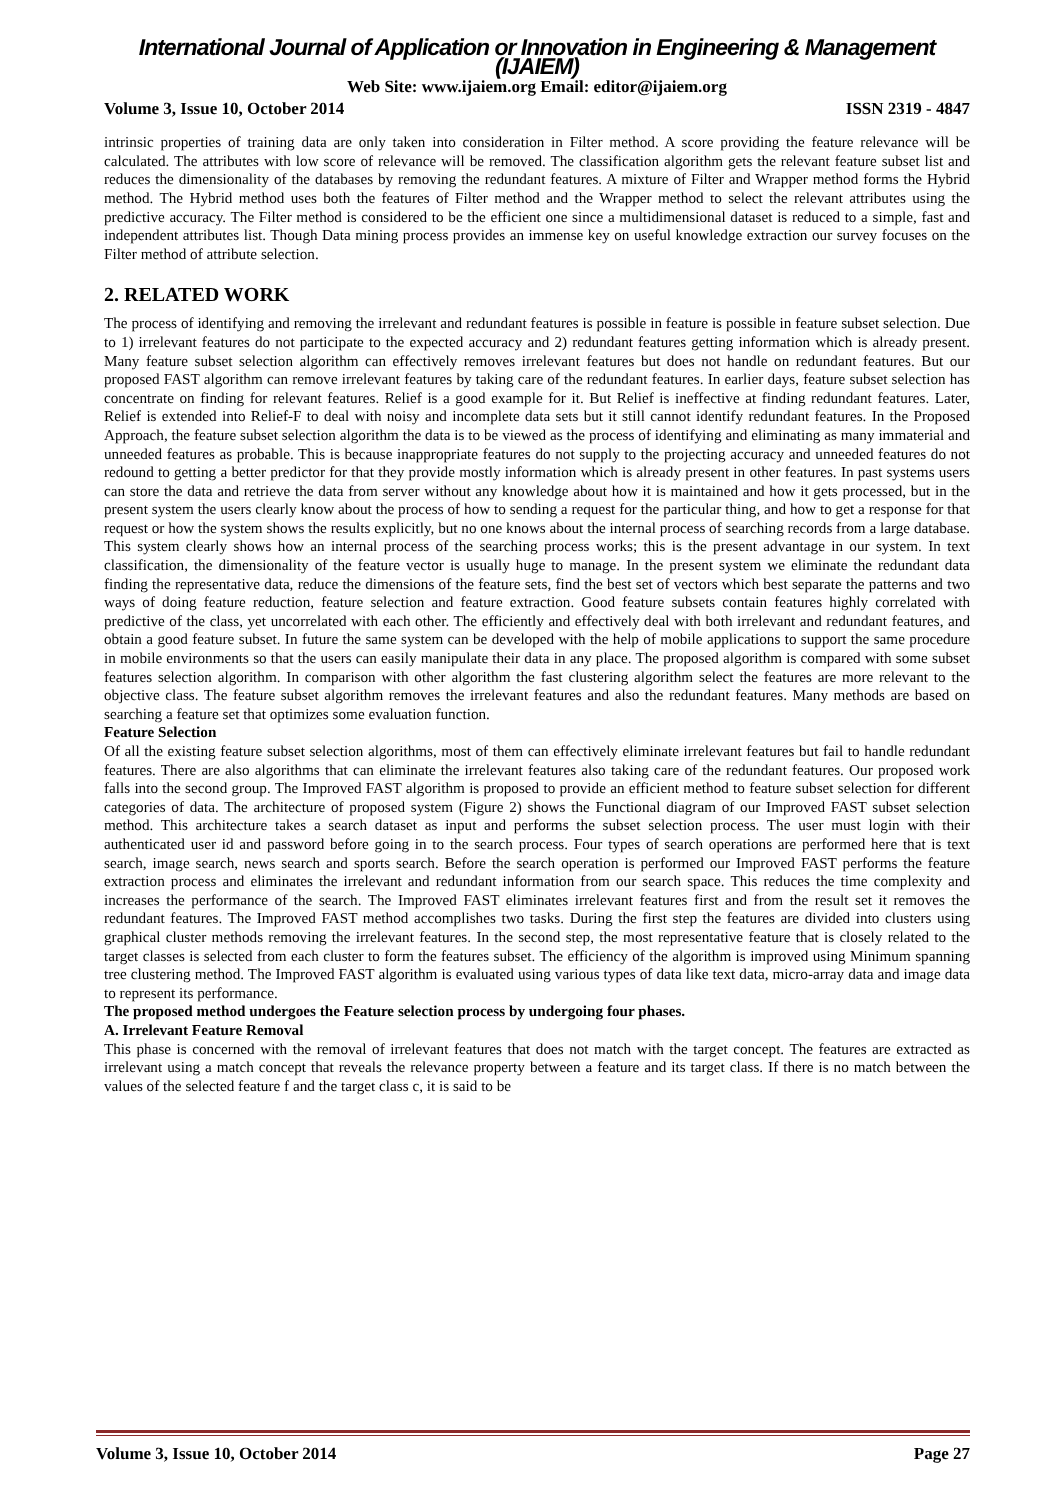International Journal of Application or Innovation in Engineering & Management (IJAIEM)
Web Site: www.ijaiem.org Email: editor@ijaiem.org
Volume 3, Issue 10, October 2014 ISSN 2319 - 4847
intrinsic properties of training data are only taken into consideration in Filter method. A score providing the feature relevance will be calculated. The attributes with low score of relevance will be removed. The classification algorithm gets the relevant feature subset list and reduces the dimensionality of the databases by removing the redundant features. A mixture of Filter and Wrapper method forms the Hybrid method. The Hybrid method uses both the features of Filter method and the Wrapper method to select the relevant attributes using the predictive accuracy. The Filter method is considered to be the efficient one since a multidimensional dataset is reduced to a simple, fast and independent attributes list. Though Data mining process provides an immense key on useful knowledge extraction our survey focuses on the Filter method of attribute selection.
2. RELATED WORK
The process of identifying and removing the irrelevant and redundant features is possible in feature is possible in feature subset selection. Due to 1) irrelevant features do not participate to the expected accuracy and 2) redundant features getting information which is already present. Many feature subset selection algorithm can effectively removes irrelevant features but does not handle on redundant features. But our proposed FAST algorithm can remove irrelevant features by taking care of the redundant features. In earlier days, feature subset selection has concentrate on finding for relevant features. Relief is a good example for it. But Relief is ineffective at finding redundant features. Later, Relief is extended into Relief-F to deal with noisy and incomplete data sets but it still cannot identify redundant features. In the Proposed Approach, the feature subset selection algorithm the data is to be viewed as the process of identifying and eliminating as many immaterial and unneeded features as probable. This is because inappropriate features do not supply to the projecting accuracy and unneeded features do not redound to getting a better predictor for that they provide mostly information which is already present in other features. In past systems users can store the data and retrieve the data from server without any knowledge about how it is maintained and how it gets processed, but in the present system the users clearly know about the process of how to sending a request for the particular thing, and how to get a response for that request or how the system shows the results explicitly, but no one knows about the internal process of searching records from a large database. This system clearly shows how an internal process of the searching process works; this is the present advantage in our system. In text classification, the dimensionality of the feature vector is usually huge to manage. In the present system we eliminate the redundant data finding the representative data, reduce the dimensions of the feature sets, find the best set of vectors which best separate the patterns and two ways of doing feature reduction, feature selection and feature extraction. Good feature subsets contain features highly correlated with predictive of the class, yet uncorrelated with each other. The efficiently and effectively deal with both irrelevant and redundant features, and obtain a good feature subset. In future the same system can be developed with the help of mobile applications to support the same procedure in mobile environments so that the users can easily manipulate their data in any place. The proposed algorithm is compared with some subset features selection algorithm. In comparison with other algorithm the fast clustering algorithm select the features are more relevant to the objective class. The feature subset algorithm removes the irrelevant features and also the redundant features. Many methods are based on searching a feature set that optimizes some evaluation function.
Feature Selection
Of all the existing feature subset selection algorithms, most of them can effectively eliminate irrelevant features but fail to handle redundant features. There are also algorithms that can eliminate the irrelevant features also taking care of the redundant features. Our proposed work falls into the second group. The Improved FAST algorithm is proposed to provide an efficient method to feature subset selection for different categories of data. The architecture of proposed system (Figure 2) shows the Functional diagram of our Improved FAST subset selection method. This architecture takes a search dataset as input and performs the subset selection process. The user must login with their authenticated user id and password before going in to the search process. Four types of search operations are performed here that is text search, image search, news search and sports search. Before the search operation is performed our Improved FAST performs the feature extraction process and eliminates the irrelevant and redundant information from our search space. This reduces the time complexity and increases the performance of the search. The Improved FAST eliminates irrelevant features first and from the result set it removes the redundant features. The Improved FAST method accomplishes two tasks. During the first step the features are divided into clusters using graphical cluster methods removing the irrelevant features. In the second step, the most representative feature that is closely related to the target classes is selected from each cluster to form the features subset. The efficiency of the algorithm is improved using Minimum spanning tree clustering method. The Improved FAST algorithm is evaluated using various types of data like text data, micro-array data and image data to represent its performance.
The proposed method undergoes the Feature selection process by undergoing four phases.
A. Irrelevant Feature Removal
This phase is concerned with the removal of irrelevant features that does not match with the target concept. The features are extracted as irrelevant using a match concept that reveals the relevance property between a feature and its target class. If there is no match between the values of the selected feature f and the target class c, it is said to be
Volume 3, Issue 10, October 2014 Page 27